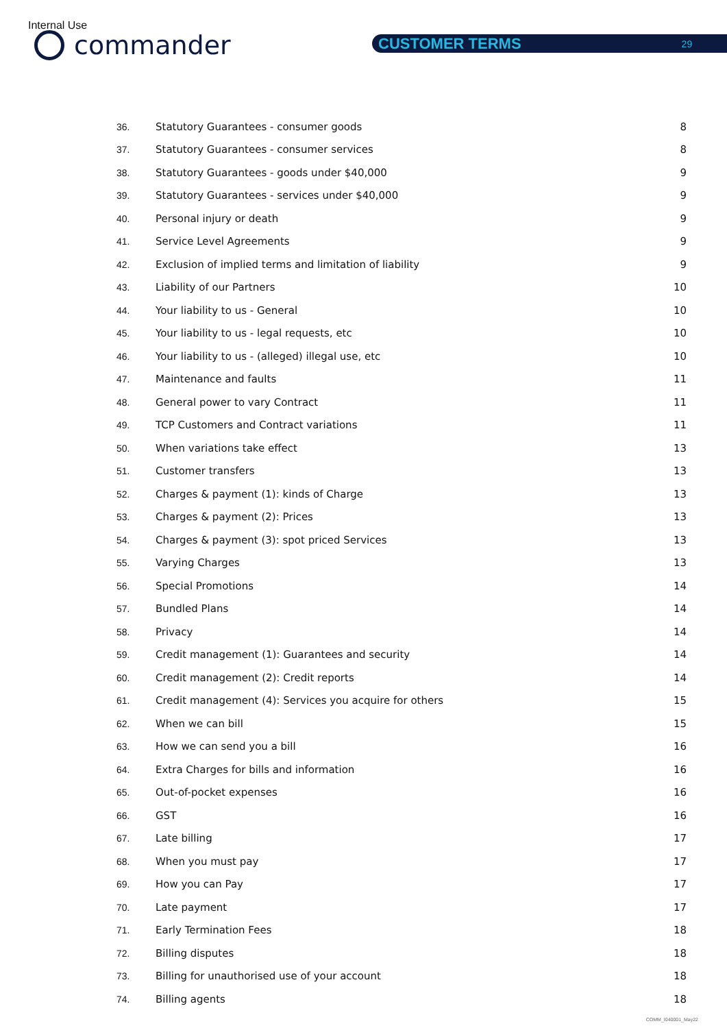Internal Use
commander CUSTOMER TERMS 29
| 36. | Statutory Guarantees - consumer goods | 8 |
| 37. | Statutory Guarantees - consumer services | 8 |
| 38. | Statutory Guarantees - goods under $40,000 | 9 |
| 39. | Statutory Guarantees - services under $40,000 | 9 |
| 40. | Personal injury or death | 9 |
| 41. | Service Level Agreements | 9 |
| 42. | Exclusion of implied terms and limitation of liability | 9 |
| 43. | Liability of our Partners | 10 |
| 44. | Your liability to us - General | 10 |
| 45. | Your liability to us - legal requests, etc | 10 |
| 46. | Your liability to us - (alleged) illegal use, etc | 10 |
| 47. | Maintenance and faults | 11 |
| 48. | General power to vary Contract | 11 |
| 49. | TCP Customers and Contract variations | 11 |
| 50. | When variations take effect | 13 |
| 51. | Customer transfers | 13 |
| 52. | Charges & payment (1): kinds of Charge | 13 |
| 53. | Charges & payment (2): Prices | 13 |
| 54. | Charges & payment (3): spot priced Services | 13 |
| 55. | Varying Charges | 13 |
| 56. | Special Promotions | 14 |
| 57. | Bundled Plans | 14 |
| 58. | Privacy | 14 |
| 59. | Credit management (1): Guarantees and security | 14 |
| 60. | Credit management (2): Credit reports | 14 |
| 61. | Credit management (4): Services you acquire for others | 15 |
| 62. | When we can bill | 15 |
| 63. | How we can send you a bill | 16 |
| 64. | Extra Charges for bills and information | 16 |
| 65. | Out-of-pocket expenses | 16 |
| 66. | GST | 16 |
| 67. | Late billing | 17 |
| 68. | When you must pay | 17 |
| 69. | How you can Pay | 17 |
| 70. | Late payment | 17 |
| 71. | Early Termination Fees | 18 |
| 72. | Billing disputes | 18 |
| 73. | Billing for unauthorised use of your account | 18 |
| 74. | Billing agents | 18 |
COMM_I040001_May22